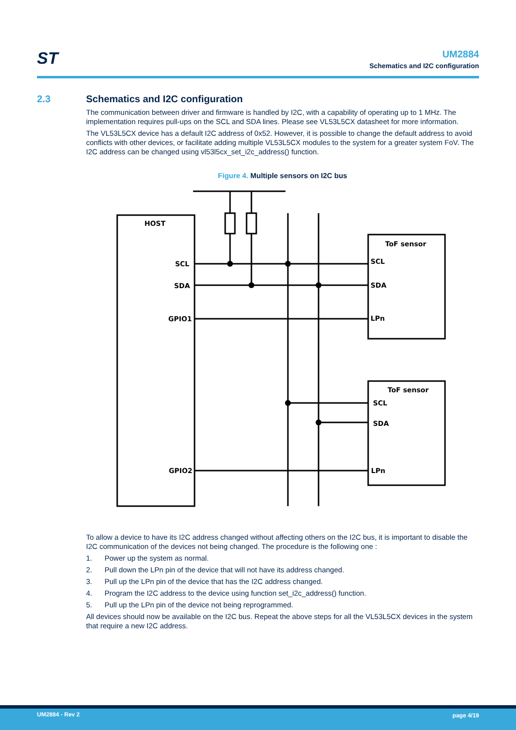ST
UM2884
Schematics and I2C configuration
2.3 Schematics and I2C configuration
The communication between driver and firmware is handled by I2C, with a capability of operating up to 1 MHz. The implementation requires pull-ups on the SCL and SDA lines. Please see VL53L5CX datasheet for more information.
The VL53L5CX device has a default I2C address of 0x52. However, it is possible to change the default address to avoid conflicts with other devices, or facilitate adding multiple VL53L5CX modules to the system for a greater system FoV. The I2C address can be changed using vl53l5cx_set_i2c_address() function.
Figure 4. Multiple sensors on I2C bus
HOST
SCL
SDA
GPIO1
GPIO2
ToF sensor
SCL
SDA
LPn
ToF sensor
SCL
SDA
LPn
To allow a device to have its I2C address changed without affecting others on the I2C bus, it is important to disable the I2C communication of the devices not being changed. The procedure is the following one :
1. Power up the system as normal.
2. Pull down the LPn pin of the device that will not have its address changed.
3. Pull up the LPn pin of the device that has the I2C address changed.
4. Program the I2C address to the device using function set_i2c_address() function.
5. Pull up the LPn pin of the device not being reprogrammed.
All devices should now be available on the I2C bus. Repeat the above steps for all the VL53L5CX devices in the system that require a new I2C address.
UM2884 - Rev 2 page 4/19